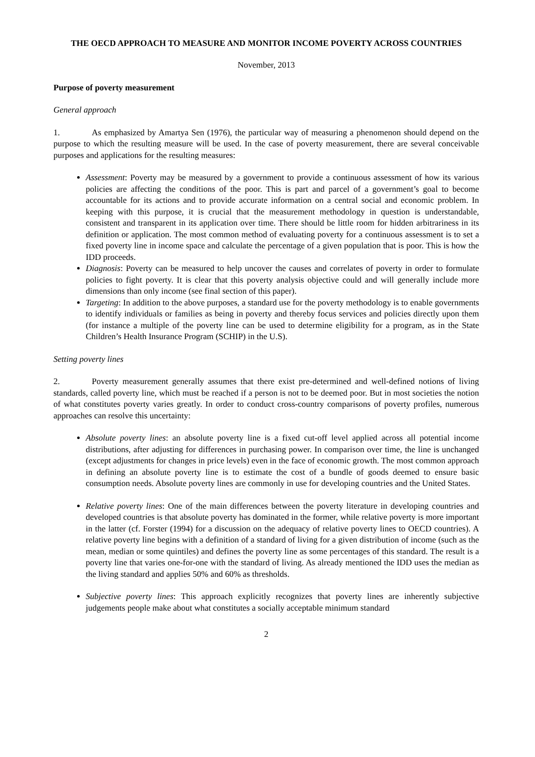THE OECD APPROACH TO MEASURE AND MONITOR INCOME POVERTY ACROSS COUNTRIES
November, 2013
Purpose of poverty measurement
General approach
1. As emphasized by Amartya Sen (1976), the particular way of measuring a phenomenon should depend on the purpose to which the resulting measure will be used. In the case of poverty measurement, there are several conceivable purposes and applications for the resulting measures:
Assessment: Poverty may be measured by a government to provide a continuous assessment of how its various policies are affecting the conditions of the poor. This is part and parcel of a government’s goal to become accountable for its actions and to provide accurate information on a central social and economic problem. In keeping with this purpose, it is crucial that the measurement methodology in question is understandable, consistent and transparent in its application over time. There should be little room for hidden arbitrariness in its definition or application. The most common method of evaluating poverty for a continuous assessment is to set a fixed poverty line in income space and calculate the percentage of a given population that is poor. This is how the IDD proceeds.
Diagnosis: Poverty can be measured to help uncover the causes and correlates of poverty in order to formulate policies to fight poverty. It is clear that this poverty analysis objective could and will generally include more dimensions than only income (see final section of this paper).
Targeting: In addition to the above purposes, a standard use for the poverty methodology is to enable governments to identify individuals or families as being in poverty and thereby focus services and policies directly upon them (for instance a multiple of the poverty line can be used to determine eligibility for a program, as in the State Children’s Health Insurance Program (SCHIP) in the U.S).
Setting poverty lines
2. Poverty measurement generally assumes that there exist pre-determined and well-defined notions of living standards, called poverty line, which must be reached if a person is not to be deemed poor. But in most societies the notion of what constitutes poverty varies greatly. In order to conduct cross-country comparisons of poverty profiles, numerous approaches can resolve this uncertainty:
Absolute poverty lines: an absolute poverty line is a fixed cut-off level applied across all potential income distributions, after adjusting for differences in purchasing power. In comparison over time, the line is unchanged (except adjustments for changes in price levels) even in the face of economic growth. The most common approach in defining an absolute poverty line is to estimate the cost of a bundle of goods deemed to ensure basic consumption needs. Absolute poverty lines are commonly in use for developing countries and the United States.
Relative poverty lines: One of the main differences between the poverty literature in developing countries and developed countries is that absolute poverty has dominated in the former, while relative poverty is more important in the latter (cf. Forster (1994) for a discussion on the adequacy of relative poverty lines to OECD countries). A relative poverty line begins with a definition of a standard of living for a given distribution of income (such as the mean, median or some quintiles) and defines the poverty line as some percentages of this standard. The result is a poverty line that varies one-for-one with the standard of living. As already mentioned the IDD uses the median as the living standard and applies 50% and 60% as thresholds.
Subjective poverty lines: This approach explicitly recognizes that poverty lines are inherently subjective judgements people make about what constitutes a socially acceptable minimum standard
2